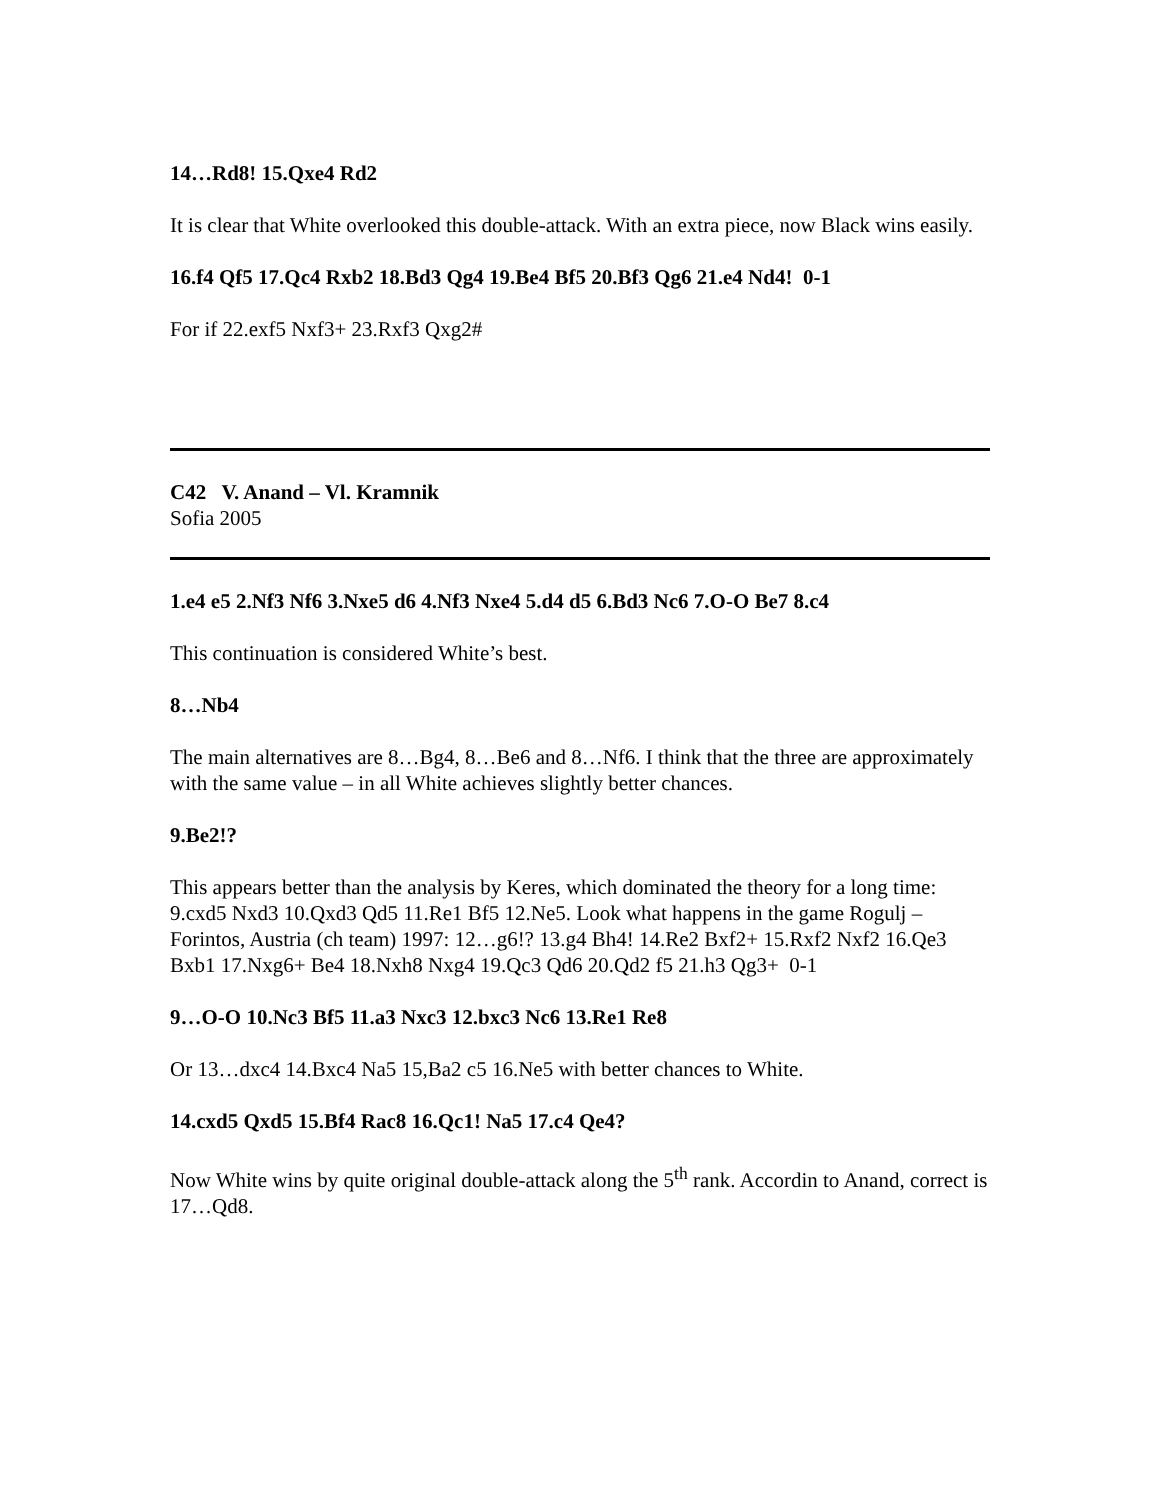14…Rd8! 15.Qxe4 Rd2
It is clear that White overlooked this double-attack. With an extra piece, now Black wins easily.
16.f4 Qf5 17.Qc4 Rxb2 18.Bd3 Qg4 19.Be4 Bf5 20.Bf3 Qg6 21.e4 Nd4! 0-1
For if 22.exf5 Nxf3+ 23.Rxf3 Qxg2#
C42 V. Anand – Vl. Kramnik
Sofia 2005
1.e4 e5 2.Nf3 Nf6 3.Nxe5 d6 4.Nf3 Nxe4 5.d4 d5 6.Bd3 Nc6 7.O-O Be7 8.c4
This continuation is considered White’s best.
8…Nb4
The main alternatives are 8…Bg4, 8…Be6 and 8…Nf6. I think that the three are approximately with the same value – in all White achieves slightly better chances.
9.Be2!?
This appears better than the analysis by Keres, which dominated the theory for a long time: 9.cxd5 Nxd3 10.Qxd3 Qd5 11.Re1 Bf5 12.Ne5. Look what happens in the game Rogulj – Forintos, Austria (ch team) 1997: 12…g6!? 13.g4 Bh4! 14.Re2 Bxf2+ 15.Rxf2 Nxf2 16.Qe3 Bxb1 17.Nxg6+ Be4 18.Nxh8 Nxg4 19.Qc3 Qd6 20.Qd2 f5 21.h3 Qg3+ 0-1
9…O-O 10.Nc3 Bf5 11.a3 Nxc3 12.bxc3 Nc6 13.Re1 Re8
Or 13…dxc4 14.Bxc4 Na5 15,Ba2 c5 16.Ne5 with better chances to White.
14.cxd5 Qxd5 15.Bf4 Rac8 16.Qc1! Na5 17.c4 Qe4?
Now White wins by quite original double-attack along the 5<sup>th</sup> rank. Accordin to Anand, correct is 17…Qd8.